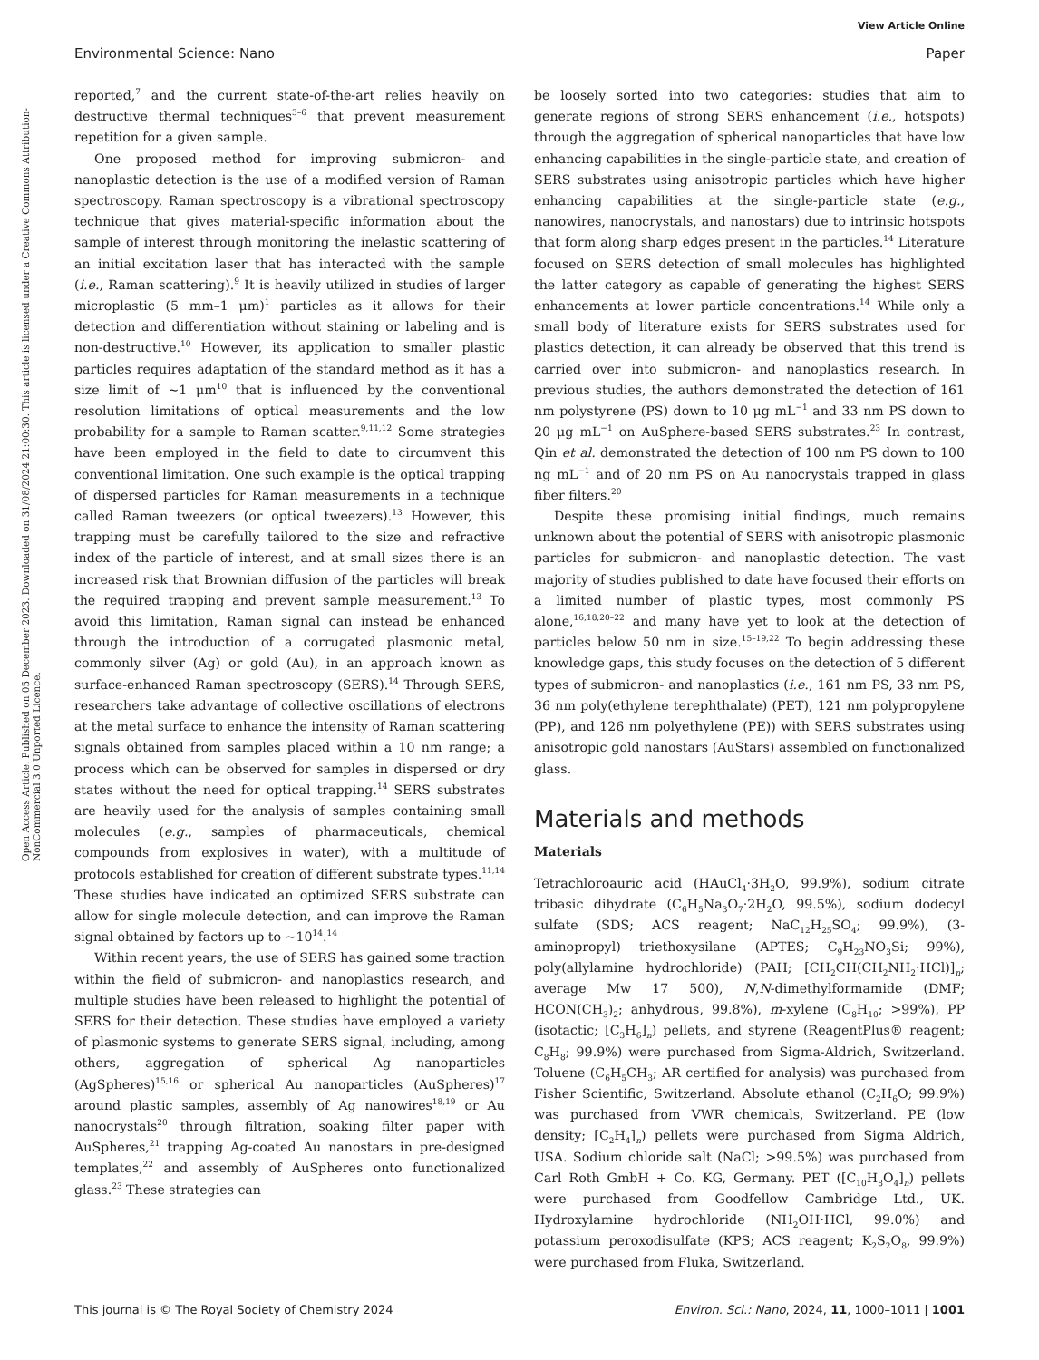View Article Online
Environmental Science: Nano Paper
Open Access Article. Published on 05 December 2023. Downloaded on 31/08/2024 21:00:30. This article is licensed under a Creative Commons Attribution-NonCommercial 3.0 Unported Licence.
reported,<sup>7</sup> and the current state-of-the-art relies heavily on destructive thermal techniques<sup>3–6</sup> that prevent measurement repetition for a given sample.
One proposed method for improving submicron- and nanoplastic detection is the use of a modified version of Raman spectroscopy. Raman spectroscopy is a vibrational spectroscopy technique that gives material-specific information about the sample of interest through monitoring the inelastic scattering of an initial excitation laser that has interacted with the sample (i.e., Raman scattering).<sup>9</sup> It is heavily utilized in studies of larger microplastic (5 mm–1 μm)<sup>1</sup> particles as it allows for their detection and differentiation without staining or labeling and is non-destructive.<sup>10</sup> However, its application to smaller plastic particles requires adaptation of the standard method as it has a size limit of ∼1 μm<sup>10</sup> that is influenced by the conventional resolution limitations of optical measurements and the low probability for a sample to Raman scatter.<sup>9,11,12</sup> Some strategies have been employed in the field to date to circumvent this conventional limitation. One such example is the optical trapping of dispersed particles for Raman measurements in a technique called Raman tweezers (or optical tweezers).<sup>13</sup> However, this trapping must be carefully tailored to the size and refractive index of the particle of interest, and at small sizes there is an increased risk that Brownian diffusion of the particles will break the required trapping and prevent sample measurement.<sup>13</sup> To avoid this limitation, Raman signal can instead be enhanced through the introduction of a corrugated plasmonic metal, commonly silver (Ag) or gold (Au), in an approach known as surface-enhanced Raman spectroscopy (SERS).<sup>14</sup> Through SERS, researchers take advantage of collective oscillations of electrons at the metal surface to enhance the intensity of Raman scattering signals obtained from samples placed within a 10 nm range; a process which can be observed for samples in dispersed or dry states without the need for optical trapping.<sup>14</sup> SERS substrates are heavily used for the analysis of samples containing small molecules (e.g., samples of pharmaceuticals, chemical compounds from explosives in water), with a multitude of protocols established for creation of different substrate types.<sup>11,14</sup> These studies have indicated an optimized SERS substrate can allow for single molecule detection, and can improve the Raman signal obtained by factors up to ∼10<sup>14</sup>.<sup>14</sup>
Within recent years, the use of SERS has gained some traction within the field of submicron- and nanoplastics research, and multiple studies have been released to highlight the potential of SERS for their detection. These studies have employed a variety of plasmonic systems to generate SERS signal, including, among others, aggregation of spherical Ag nanoparticles (AgSpheres)<sup>15,16</sup> or spherical Au nanoparticles (AuSpheres)<sup>17</sup> around plastic samples, assembly of Ag nanowires<sup>18,19</sup> or Au nanocrystals<sup>20</sup> through filtration, soaking filter paper with AuSpheres,<sup>21</sup> trapping Ag-coated Au nanostars in pre-designed templates,<sup>22</sup> and assembly of AuSpheres onto functionalized glass.<sup>23</sup> These strategies can
be loosely sorted into two categories: studies that aim to generate regions of strong SERS enhancement (i.e., hotspots) through the aggregation of spherical nanoparticles that have low enhancing capabilities in the single-particle state, and creation of SERS substrates using anisotropic particles which have higher enhancing capabilities at the single-particle state (e.g., nanowires, nanocrystals, and nanostars) due to intrinsic hotspots that form along sharp edges present in the particles.<sup>14</sup> Literature focused on SERS detection of small molecules has highlighted the latter category as capable of generating the highest SERS enhancements at lower particle concentrations.<sup>14</sup> While only a small body of literature exists for SERS substrates used for plastics detection, it can already be observed that this trend is carried over into submicron- and nanoplastics research. In previous studies, the authors demonstrated the detection of 161 nm polystyrene (PS) down to 10 μg mL<sup>−1</sup> and 33 nm PS down to 20 μg mL<sup>−1</sup> on AuSphere-based SERS substrates.<sup>23</sup> In contrast, Qin et al. demonstrated the detection of 100 nm PS down to 100 ng mL<sup>−1</sup> and of 20 nm PS on Au nanocrystals trapped in glass fiber filters.<sup>20</sup>
Despite these promising initial findings, much remains unknown about the potential of SERS with anisotropic plasmonic particles for submicron- and nanoplastic detection. The vast majority of studies published to date have focused their efforts on a limited number of plastic types, most commonly PS alone,<sup>16,18,20–22</sup> and many have yet to look at the detection of particles below 50 nm in size.<sup>15–19,22</sup> To begin addressing these knowledge gaps, this study focuses on the detection of 5 different types of submicron- and nanoplastics (i.e., 161 nm PS, 33 nm PS, 36 nm poly(ethylene terephthalate) (PET), 121 nm polypropylene (PP), and 126 nm polyethylene (PE)) with SERS substrates using anisotropic gold nanostars (AuStars) assembled on functionalized glass.
Materials and methods
Materials
Tetrachloroauric acid (HAuCl<sub>4</sub>·3H<sub>2</sub>O, 99.9%), sodium citrate tribasic dihydrate (C<sub>6</sub>H<sub>5</sub>Na<sub>3</sub>O<sub>7</sub>·2H<sub>2</sub>O, 99.5%), sodium dodecyl sulfate (SDS; ACS reagent; NaC<sub>12</sub>H<sub>25</sub>SO<sub>4</sub>; 99.9%), (3-aminopropyl) triethoxysilane (APTES; C<sub>9</sub>H<sub>23</sub>NO<sub>3</sub>Si; 99%), poly(allylamine hydrochloride) (PAH; [CH<sub>2</sub>CH(CH<sub>2</sub>NH<sub>2</sub>·HCl)]<sub>n</sub>; average Mw 17 500), N,N-dimethylformamide (DMF; HCON(CH<sub>3</sub>)<sub>2</sub>; anhydrous, 99.8%), m-xylene (C<sub>8</sub>H<sub>10</sub>; >99%), PP (isotactic; [C<sub>3</sub>H<sub>6</sub>]<sub>n</sub>) pellets, and styrene (ReagentPlus® reagent; C<sub>8</sub>H<sub>8</sub>; 99.9%) were purchased from Sigma-Aldrich, Switzerland. Toluene (C<sub>6</sub>H<sub>5</sub>CH<sub>3</sub>; AR certified for analysis) was purchased from Fisher Scientific, Switzerland. Absolute ethanol (C<sub>2</sub>H<sub>6</sub>O; 99.9%) was purchased from VWR chemicals, Switzerland. PE (low density; [C<sub>2</sub>H<sub>4</sub>]<sub>n</sub>) pellets were purchased from Sigma Aldrich, USA. Sodium chloride salt (NaCl; >99.5%) was purchased from Carl Roth GmbH + Co. KG, Germany. PET ([C<sub>10</sub>H<sub>8</sub>O<sub>4</sub>]<sub>n</sub>) pellets were purchased from Goodfellow Cambridge Ltd., UK. Hydroxylamine hydrochloride (NH<sub>2</sub>OH·HCl, 99.0%) and potassium peroxodisulfate (KPS; ACS reagent; K<sub>2</sub>S<sub>2</sub>O<sub>8</sub>, 99.9%) were purchased from Fluka, Switzerland.
This journal is © The Royal Society of Chemistry 2024 Environ. Sci.: Nano, 2024, 11, 1000–1011 | 1001